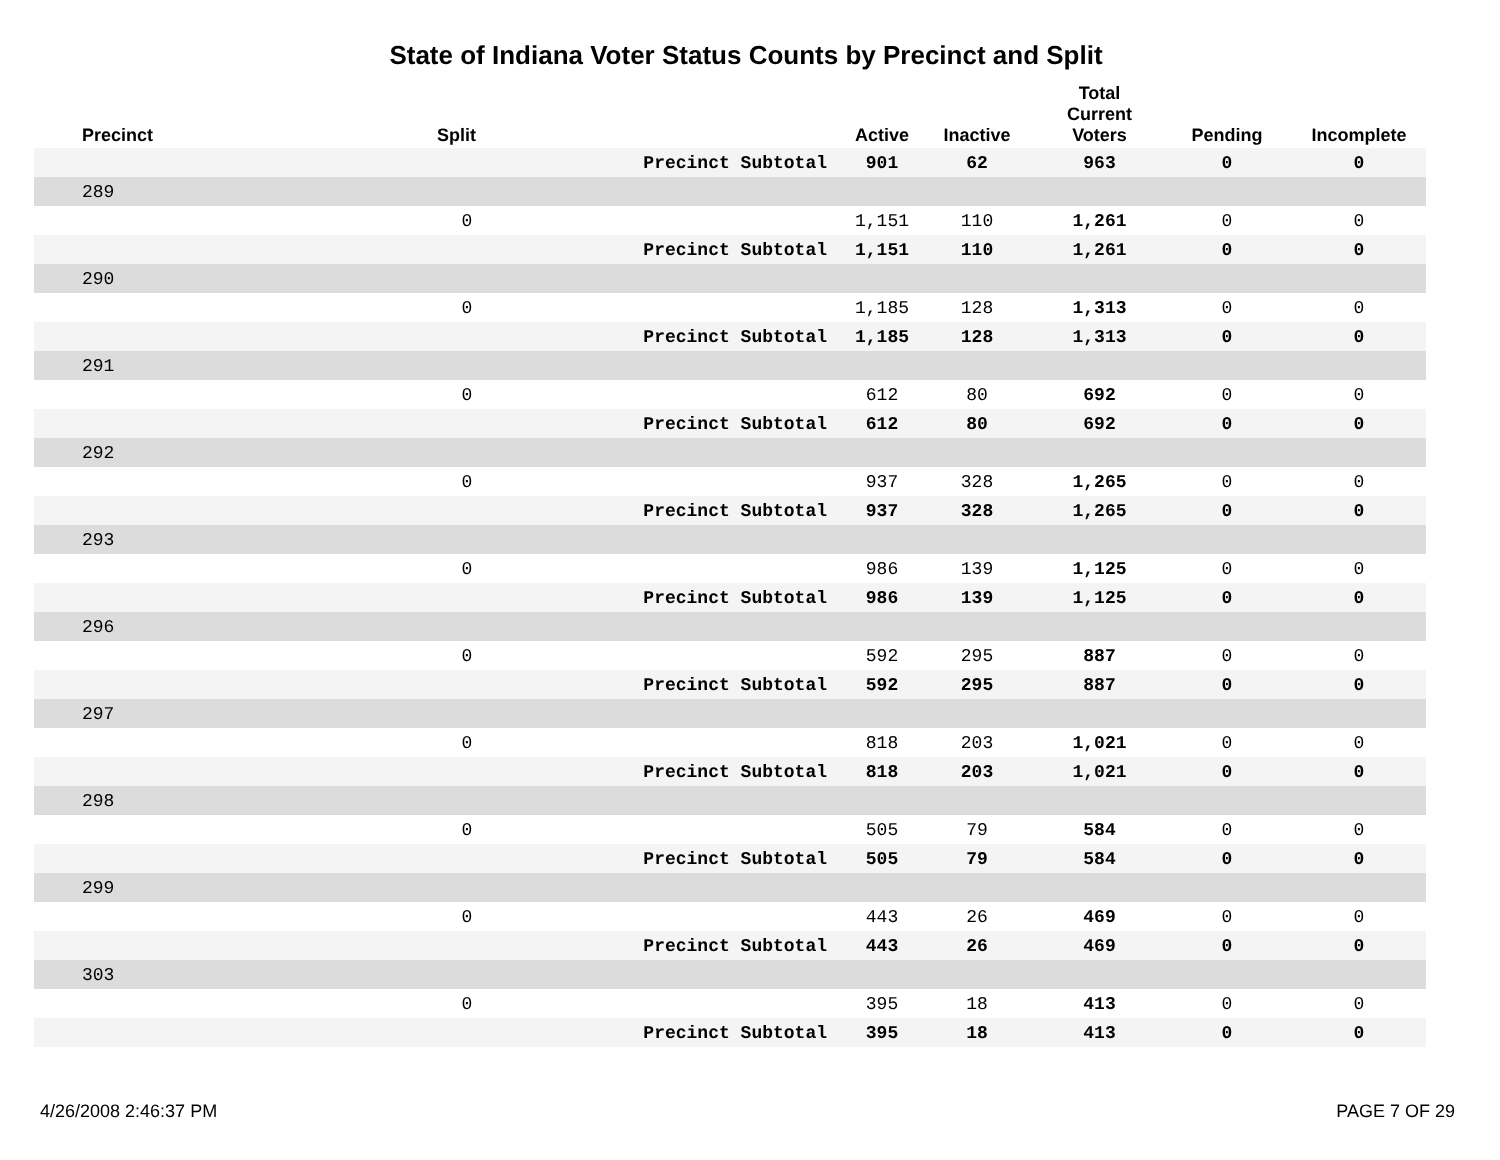State of Indiana Voter Status Counts by Precinct and Split
| Precinct | Split | | Active | Inactive | Total Current Voters | Pending | Incomplete |
| --- | --- | --- | --- | --- | --- | --- | --- |
| | | Precinct Subtotal | 901 | 62 | 963 | 0 | 0 |
| 289 | | | | | | | |
| | 0 | | 1,151 | 110 | 1,261 | 0 | 0 |
| | | Precinct Subtotal | 1,151 | 110 | 1,261 | 0 | 0 |
| 290 | | | | | | | |
| | 0 | | 1,185 | 128 | 1,313 | 0 | 0 |
| | | Precinct Subtotal | 1,185 | 128 | 1,313 | 0 | 0 |
| 291 | | | | | | | |
| | 0 | | 612 | 80 | 692 | 0 | 0 |
| | | Precinct Subtotal | 612 | 80 | 692 | 0 | 0 |
| 292 | | | | | | | |
| | 0 | | 937 | 328 | 1,265 | 0 | 0 |
| | | Precinct Subtotal | 937 | 328 | 1,265 | 0 | 0 |
| 293 | | | | | | | |
| | 0 | | 986 | 139 | 1,125 | 0 | 0 |
| | | Precinct Subtotal | 986 | 139 | 1,125 | 0 | 0 |
| 296 | | | | | | | |
| | 0 | | 592 | 295 | 887 | 0 | 0 |
| | | Precinct Subtotal | 592 | 295 | 887 | 0 | 0 |
| 297 | | | | | | | |
| | 0 | | 818 | 203 | 1,021 | 0 | 0 |
| | | Precinct Subtotal | 818 | 203 | 1,021 | 0 | 0 |
| 298 | | | | | | | |
| | 0 | | 505 | 79 | 584 | 0 | 0 |
| | | Precinct Subtotal | 505 | 79 | 584 | 0 | 0 |
| 299 | | | | | | | |
| | 0 | | 443 | 26 | 469 | 0 | 0 |
| | | Precinct Subtotal | 443 | 26 | 469 | 0 | 0 |
| 303 | | | | | | | |
| | 0 | | 395 | 18 | 413 | 0 | 0 |
| | | Precinct Subtotal | 395 | 18 | 413 | 0 | 0 |
4/26/2008 2:46:37 PM PAGE 7 OF 29